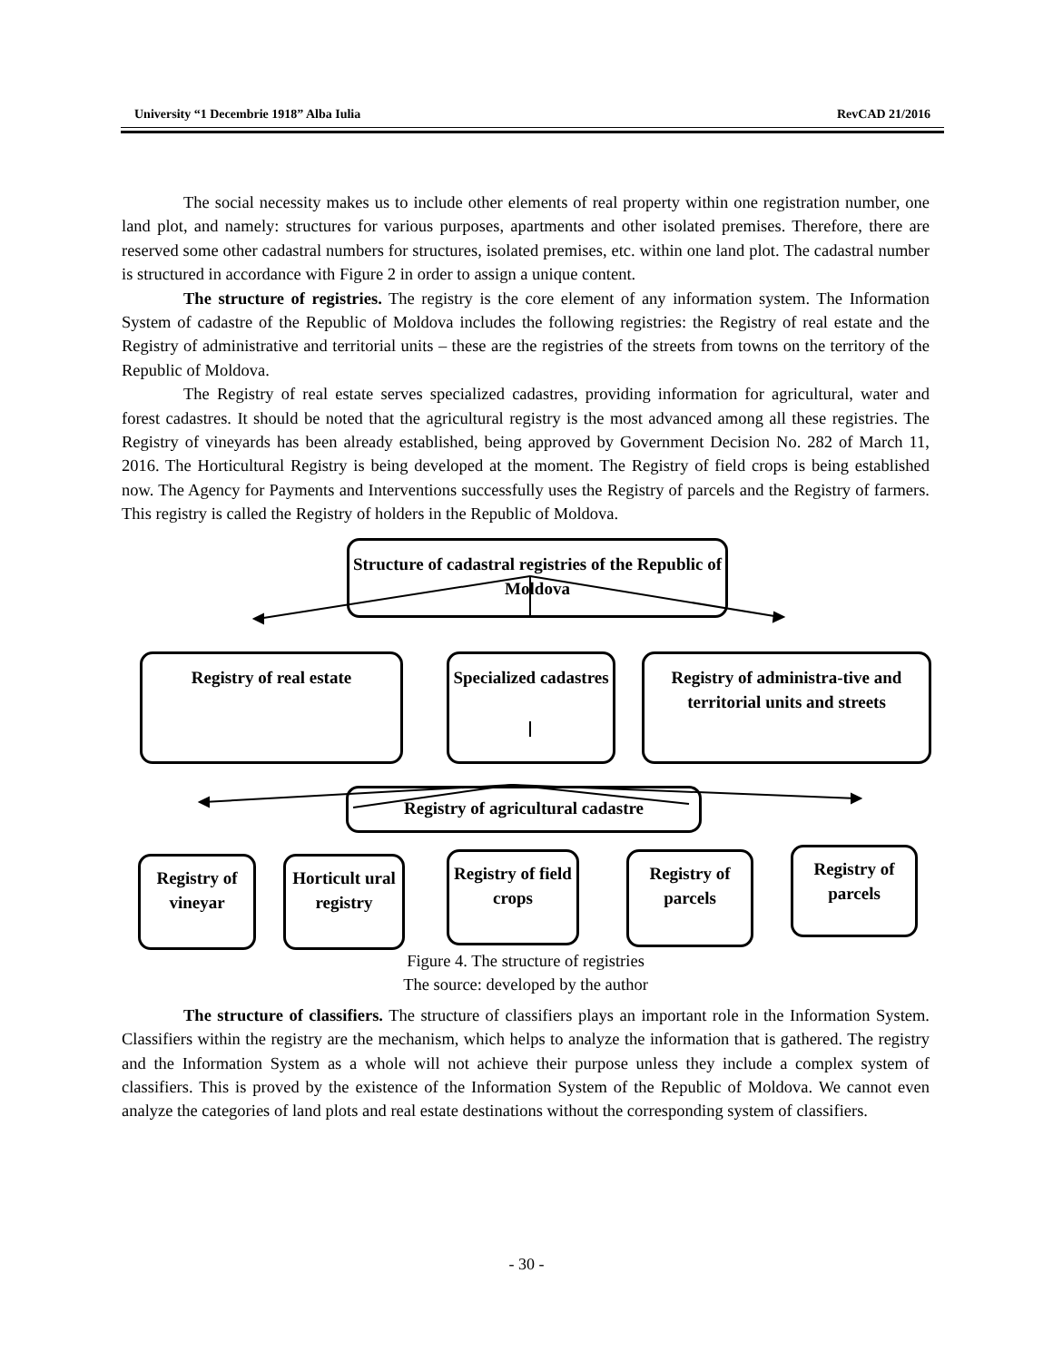University “1 Decembrie 1918” Alba Iulia RevCAD 21/2016
The social necessity makes us to include other elements of real property within one registration number, one land plot, and namely: structures for various purposes, apartments and other isolated premises. Therefore, there are reserved some other cadastral numbers for structures, isolated premises, etc. within one land plot. The cadastral number is structured in accordance with Figure 2 in order to assign a unique content.
The structure of registries. The registry is the core element of any information system. The Information System of cadastre of the Republic of Moldova includes the following registries: the Registry of real estate and the Registry of administrative and territorial units – these are the registries of the streets from towns on the territory of the Republic of Moldova.
The Registry of real estate serves specialized cadastres, providing information for agricultural, water and forest cadastres. It should be noted that the agricultural registry is the most advanced among all these registries. The Registry of vineyards has been already established, being approved by Government Decision No. 282 of March 11, 2016. The Horticultural Registry is being developed at the moment. The Registry of field crops is being established now. The Agency for Payments and Interventions successfully uses the Registry of parcels and the Registry of farmers. This registry is called the Registry of holders in the Republic of Moldova.
Structure of cadastral registries of the Republic of Moldova
Registry of real estate
Specialized cadastres
Registry of administra-tive and territorial units and streets
Registry of agricultural cadastre
Registry of vineyar
Horticult ural registry
Registry of field crops
Registry of parcels
Registry of parcels
Figure 4. The structure of registries
The source: developed by the author
The structure of classifiers. The structure of classifiers plays an important role in the Information System. Classifiers within the registry are the mechanism, which helps to analyze the information that is gathered. The registry and the Information System as a whole will not achieve their purpose unless they include a complex system of classifiers. This is proved by the existence of the Information System of the Republic of Moldova. We cannot even analyze the categories of land plots and real estate destinations without the corresponding system of classifiers.
- 30 -